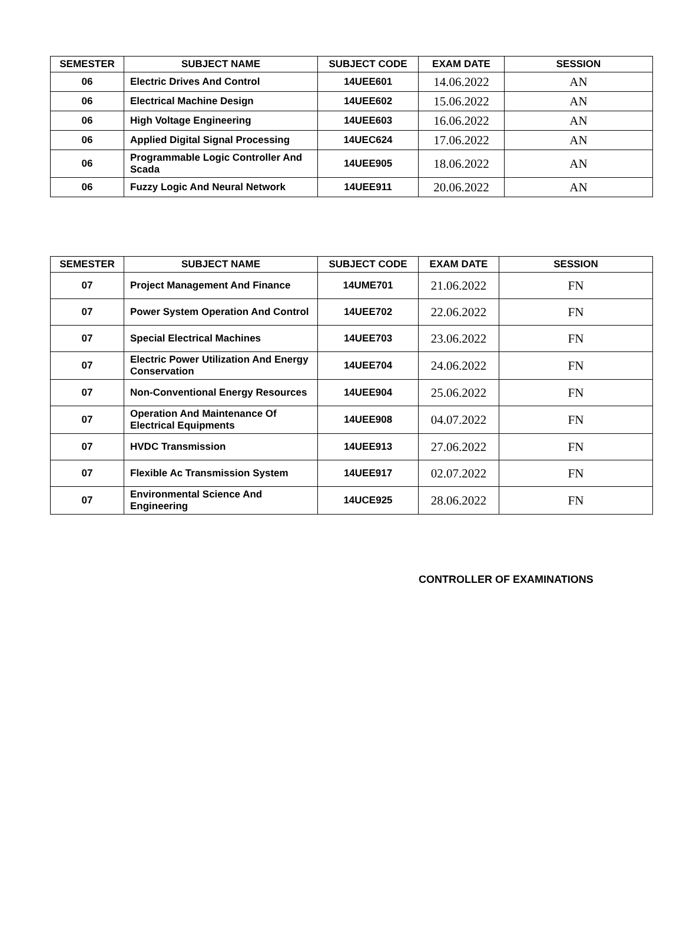| SEMESTER | SUBJECT NAME | SUBJECT CODE | EXAM DATE | SESSION |
| --- | --- | --- | --- | --- |
| 06 | Electric Drives And Control | 14UEE601 | 14.06.2022 | AN |
| 06 | Electrical Machine Design | 14UEE602 | 15.06.2022 | AN |
| 06 | High Voltage Engineering | 14UEE603 | 16.06.2022 | AN |
| 06 | Applied Digital Signal Processing | 14UEC624 | 17.06.2022 | AN |
| 06 | Programmable Logic Controller And Scada | 14UEE905 | 18.06.2022 | AN |
| 06 | Fuzzy Logic And Neural Network | 14UEE911 | 20.06.2022 | AN |
| SEMESTER | SUBJECT NAME | SUBJECT CODE | EXAM DATE | SESSION |
| --- | --- | --- | --- | --- |
| 07 | Project Management And Finance | 14UME701 | 21.06.2022 | FN |
| 07 | Power System Operation And Control | 14UEE702 | 22.06.2022 | FN |
| 07 | Special Electrical Machines | 14UEE703 | 23.06.2022 | FN |
| 07 | Electric Power Utilization And Energy Conservation | 14UEE704 | 24.06.2022 | FN |
| 07 | Non-Conventional Energy Resources | 14UEE904 | 25.06.2022 | FN |
| 07 | Operation And Maintenance Of Electrical Equipments | 14UEE908 | 04.07.2022 | FN |
| 07 | HVDC Transmission | 14UEE913 | 27.06.2022 | FN |
| 07 | Flexible Ac Transmission System | 14UEE917 | 02.07.2022 | FN |
| 07 | Environmental Science And Engineering | 14UCE925 | 28.06.2022 | FN |
CONTROLLER OF EXAMINATIONS